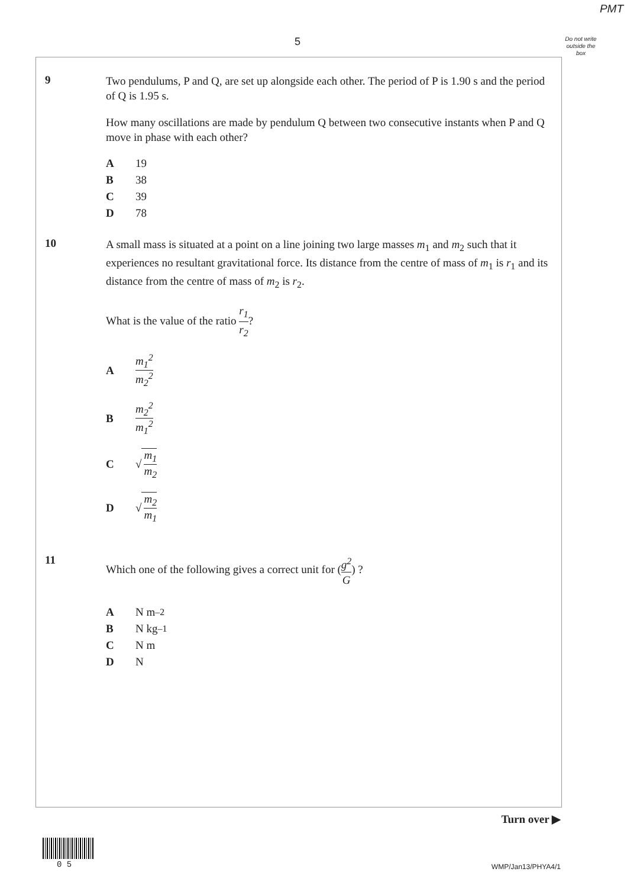PMT
5
Do not write outside the box
9
Two pendulums, P and Q, are set up alongside each other. The period of P is 1.90 s and the period of Q is 1.95 s.
How many oscillations are made by pendulum Q between two consecutive instants when P and Q move in phase with each other?
A 19
B 38
C 39
D 78
10
A small mass is situated at a point on a line joining two large masses m<sub>1</sub> and m<sub>2</sub> such that it experiences no resultant gravitational force. Its distance from the centre of mass of m<sub>1</sub> is r<sub>1</sub> and its distance from the centre of mass of m<sub>2</sub> is r<sub>2</sub>.
What is the value of the ratio r<sub>1</sub> r<sub>2</sub>?
Am<sub>1</sub><sup>2</sup> m<sub>2</sub><sup>2</sup>
Bm<sub>2</sub><sup>2</sup> m<sub>1</sub><sup>2</sup>
C √ m<sub>1</sub> m<sub>2</sub>
D √ m<sub>2</sub> m<sub>1</sub>
11
Which one of the following gives a correct unit for (g<sup>2</sup> G) ?
A N m<sup>–2</sup>
B N kg<sup>–1</sup>
C N m
D N
Turn over ▶
0 5 WMP/Jan13/PHYA4/1